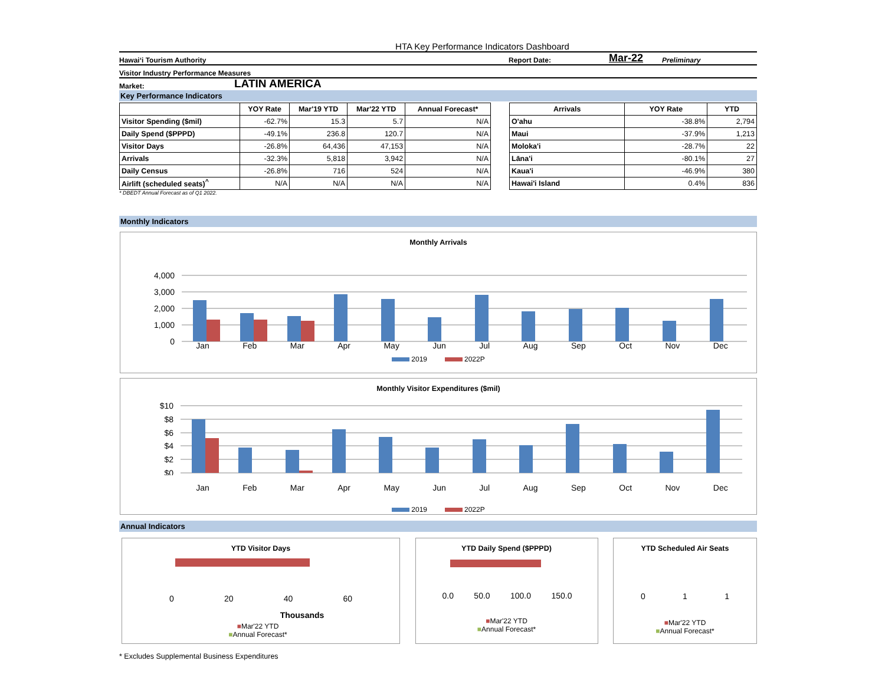HTA Key Performance Indicators Dashboard
Hawai‘i Tourism Authority Report Date: Mar-22 Preliminary
Visitor Industry Performance Measures
Market: LATIN AMERICA
Key Performance Indicators
| | YOY Rate | Mar'19 YTD | Mar'22 YTD | Annual Forecast* |
| --- | --- | --- | --- | --- |
| Visitor Spending ($mil) | -62.7% | 15.3 | 5.7 | N/A |
| Daily Spend ($PPPD) | -49.1% | 236.8 | 120.7 | N/A |
| Visitor Days | -26.8% | 64,436 | 47,153 | N/A |
| Arrivals | -32.3% | 5,818 | 3,942 | N/A |
| Daily Census | -26.8% | 716 | 524 | N/A |
| Airlift (scheduled seats)<sup>^</sup> | N/A | N/A | N/A | N/A |
| Arrivals | YOY Rate | YTD |
| --- | --- | --- |
| O'ahu | -38.8% | 2,794 |
| Maui | -37.9% | 1,213 |
| Moloka'i | -28.7% | 22 |
| Lāna'i | -80.1% | 27 |
| Kaua'i | -46.9% | 380 |
| Hawai'i Island | 0.4% | 836 |
* DBEDT Annual Forecast as of Q1 2022.
Monthly Indicators
Monthly Arrivals
4,000
3,000
2,000
1,000
0
Jan Feb Mar Apr May Jun Jul Aug Sep Oct Nov Dec
2019 2022P
Monthly Visitor Expenditures ($mil)
$10
$8
$6
$4
$2
$0
Jan Feb Mar Apr May Jun Jul Aug Sep Oct Nov Dec
2019 2022P
Annual Indicators
YTD Visitor Days
0 20 40 60
Thousands
■Mar'22 YTD
■Annual Forecast*
YTD Daily Spend ($PPPD)
0.0 50.0 100.0 150.0
■Mar'22 YTD
■Annual Forecast*
YTD Scheduled Air Seats
0 1 1
■Mar'22 YTD
■Annual Forecast*
* Excludes Supplemental Business Expenditures